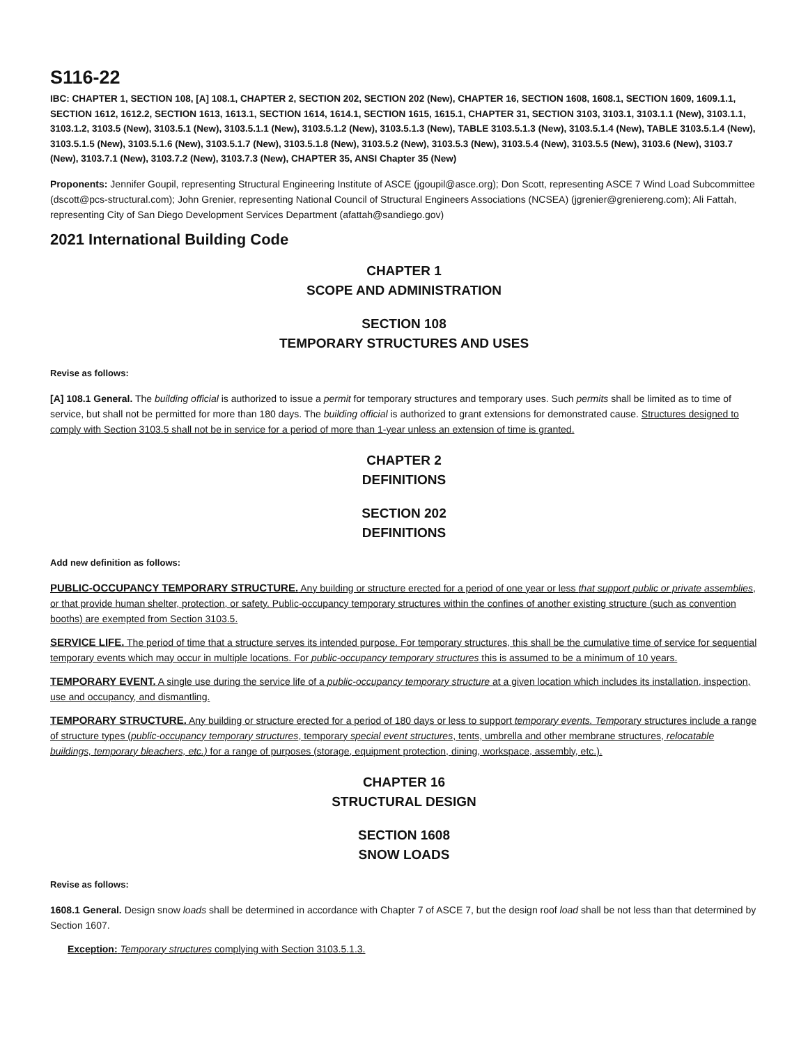S116-22
IBC: CHAPTER 1, SECTION 108, [A] 108.1, CHAPTER 2, SECTION 202, SECTION 202 (New), CHAPTER 16, SECTION 1608, 1608.1, SECTION 1609, 1609.1.1, SECTION 1612, 1612.2, SECTION 1613, 1613.1, SECTION 1614, 1614.1, SECTION 1615, 1615.1, CHAPTER 31, SECTION 3103, 3103.1, 3103.1.1 (New), 3103.1.1, 3103.1.2, 3103.5 (New), 3103.5.1 (New), 3103.5.1.1 (New), 3103.5.1.2 (New), 3103.5.1.3 (New), TABLE 3103.5.1.3 (New), 3103.5.1.4 (New), TABLE 3103.5.1.4 (New), 3103.5.1.5 (New), 3103.5.1.6 (New), 3103.5.1.7 (New), 3103.5.1.8 (New), 3103.5.2 (New), 3103.5.3 (New), 3103.5.4 (New), 3103.5.5 (New), 3103.6 (New), 3103.7 (New), 3103.7.1 (New), 3103.7.2 (New), 3103.7.3 (New), CHAPTER 35, ANSI Chapter 35 (New)
Proponents: Jennifer Goupil, representing Structural Engineering Institute of ASCE (jgoupil@asce.org); Don Scott, representing ASCE 7 Wind Load Subcommittee (dscott@pcs-structural.com); John Grenier, representing National Council of Structural Engineers Associations (NCSEA) (jgrenier@greniereng.com); Ali Fattah, representing City of San Diego Development Services Department (afattah@sandiego.gov)
2021 International Building Code
CHAPTER 1
SCOPE AND ADMINISTRATION
SECTION 108
TEMPORARY STRUCTURES AND USES
Revise as follows:
[A] 108.1 General. The building official is authorized to issue a permit for temporary structures and temporary uses. Such permits shall be limited as to time of service, but shall not be permitted for more than 180 days. The building official is authorized to grant extensions for demonstrated cause. Structures designed to comply with Section 3103.5 shall not be in service for a period of more than 1-year unless an extension of time is granted.
CHAPTER 2
DEFINITIONS
SECTION 202
DEFINITIONS
Add new definition as follows:
PUBLIC-OCCUPANCY TEMPORARY STRUCTURE. Any building or structure erected for a period of one year or less that support public or private assemblies, or that provide human shelter, protection, or safety. Public-occupancy temporary structures within the confines of another existing structure (such as convention booths) are exempted from Section 3103.5.
SERVICE LIFE. The period of time that a structure serves its intended purpose. For temporary structures, this shall be the cumulative time of service for sequential temporary events which may occur in multiple locations. For public-occupancy temporary structures this is assumed to be a minimum of 10 years.
TEMPORARY EVENT. A single use during the service life of a public-occupancy temporary structure at a given location which includes its installation, inspection, use and occupancy, and dismantling.
TEMPORARY STRUCTURE. Any building or structure erected for a period of 180 days or less to support temporary events. Temporary structures include a range of structure types (public-occupancy temporary structures, temporary special event structures, tents, umbrella and other membrane structures, relocatable buildings, temporary bleachers, etc.) for a range of purposes (storage, equipment protection, dining, workspace, assembly, etc.).
CHAPTER 16
STRUCTURAL DESIGN
SECTION 1608
SNOW LOADS
Revise as follows:
1608.1 General. Design snow loads shall be determined in accordance with Chapter 7 of ASCE 7, but the design roof load shall be not less than that determined by Section 1607.
Exception: Temporary structures complying with Section 3103.5.1.3.